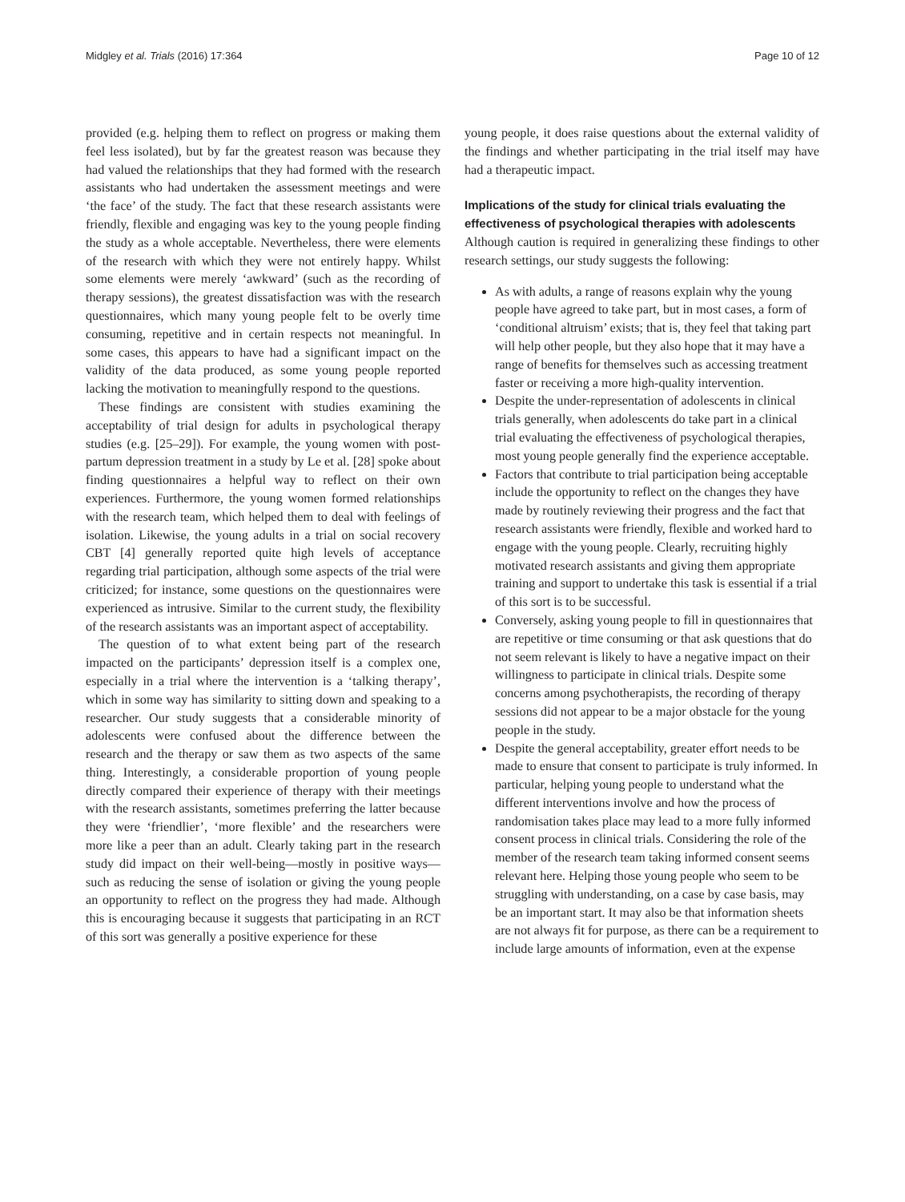Midgley et al. Trials (2016) 17:364 Page 10 of 12
provided (e.g. helping them to reflect on progress or making them feel less isolated), but by far the greatest reason was because they had valued the relationships that they had formed with the research assistants who had undertaken the assessment meetings and were ‘the face’ of the study. The fact that these research assistants were friendly, flexible and engaging was key to the young people finding the study as a whole acceptable. Nevertheless, there were elements of the research with which they were not entirely happy. Whilst some elements were merely ‘awkward’ (such as the recording of therapy sessions), the greatest dissatisfaction was with the research questionnaires, which many young people felt to be overly time consuming, repetitive and in certain respects not meaningful. In some cases, this appears to have had a significant impact on the validity of the data produced, as some young people reported lacking the motivation to meaningfully respond to the questions.
These findings are consistent with studies examining the acceptability of trial design for adults in psychological therapy studies (e.g. [25–29]). For example, the young women with post-partum depression treatment in a study by Le et al. [28] spoke about finding questionnaires a helpful way to reflect on their own experiences. Furthermore, the young women formed relationships with the research team, which helped them to deal with feelings of isolation. Likewise, the young adults in a trial on social recovery CBT [4] generally reported quite high levels of acceptance regarding trial participation, although some aspects of the trial were criticized; for instance, some questions on the questionnaires were experienced as intrusive. Similar to the current study, the flexibility of the research assistants was an important aspect of acceptability.
The question of to what extent being part of the research impacted on the participants’ depression itself is a complex one, especially in a trial where the intervention is a ‘talking therapy’, which in some way has similarity to sitting down and speaking to a researcher. Our study suggests that a considerable minority of adolescents were confused about the difference between the research and the therapy or saw them as two aspects of the same thing. Interestingly, a considerable proportion of young people directly compared their experience of therapy with their meetings with the research assistants, sometimes preferring the latter because they were ‘friendlier’, ‘more flexible’ and the researchers were more like a peer than an adult. Clearly taking part in the research study did impact on their well-being—mostly in positive ways—such as reducing the sense of isolation or giving the young people an opportunity to reflect on the progress they had made. Although this is encouraging because it suggests that participating in an RCT of this sort was generally a positive experience for these
young people, it does raise questions about the external validity of the findings and whether participating in the trial itself may have had a therapeutic impact.
Implications of the study for clinical trials evaluating the effectiveness of psychological therapies with adolescents
Although caution is required in generalizing these findings to other research settings, our study suggests the following:
As with adults, a range of reasons explain why the young people have agreed to take part, but in most cases, a form of ‘conditional altruism’ exists; that is, they feel that taking part will help other people, but they also hope that it may have a range of benefits for themselves such as accessing treatment faster or receiving a more high-quality intervention.
Despite the under-representation of adolescents in clinical trials generally, when adolescents do take part in a clinical trial evaluating the effectiveness of psychological therapies, most young people generally find the experience acceptable.
Factors that contribute to trial participation being acceptable include the opportunity to reflect on the changes they have made by routinely reviewing their progress and the fact that research assistants were friendly, flexible and worked hard to engage with the young people. Clearly, recruiting highly motivated research assistants and giving them appropriate training and support to undertake this task is essential if a trial of this sort is to be successful.
Conversely, asking young people to fill in questionnaires that are repetitive or time consuming or that ask questions that do not seem relevant is likely to have a negative impact on their willingness to participate in clinical trials. Despite some concerns among psychotherapists, the recording of therapy sessions did not appear to be a major obstacle for the young people in the study.
Despite the general acceptability, greater effort needs to be made to ensure that consent to participate is truly informed. In particular, helping young people to understand what the different interventions involve and how the process of randomisation takes place may lead to a more fully informed consent process in clinical trials. Considering the role of the member of the research team taking informed consent seems relevant here. Helping those young people who seem to be struggling with understanding, on a case by case basis, may be an important start. It may also be that information sheets are not always fit for purpose, as there can be a requirement to include large amounts of information, even at the expense